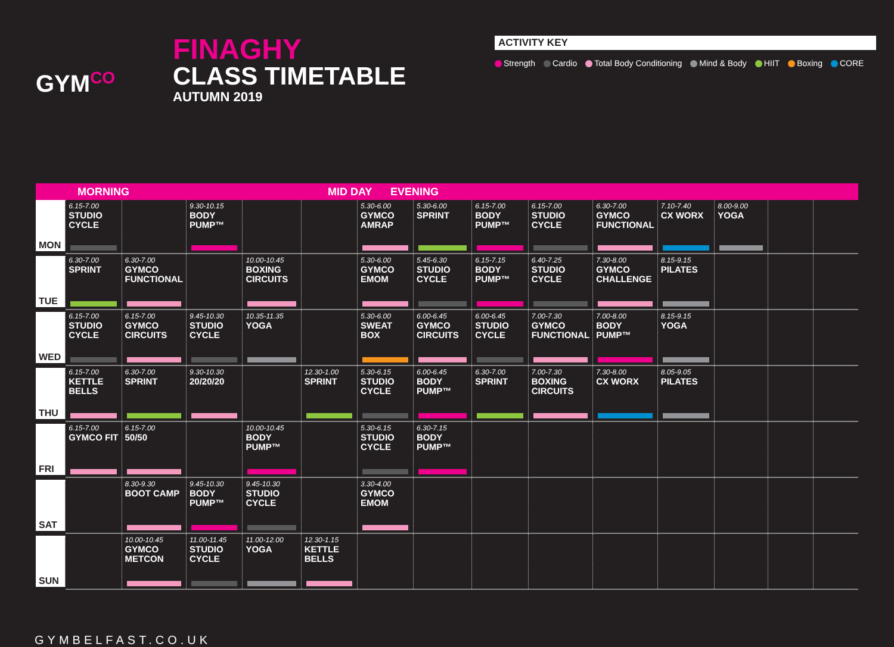GYM<sup>CO</sup>
FINAGHY
CLASS TIMETABLE
AUTUMN 2019
ACTIVITY KEY
Strength Cardio Total Body Conditioning Mind & Body HIIT Boxing CORE
MORNING MID DAY EVENING
| MON | 6.15-7.00 STUDIO CYCLE | | 9.30-10.15 BODY PUMP™ | | | 5.30-6.00 GYMCO AMRAP | 5.30-6.00 SPRINT | 6.15-7.00 BODY PUMP™ | 6.15-7.00 STUDIO CYCLE | 6.30-7.00 GYMCO FUNCTIONAL | 7.10-7.40 CX WORX | 8.00-9.00 YOGA | | |
| TUE | 6.30-7.00 SPRINT | 6.30-7.00 GYMCO FUNCTIONAL | | 10.00-10.45 BOXING CIRCUITS | | 5.30-6.00 GYMCO EMOM | 5.45-6.30 STUDIO CYCLE | 6.15-7.15 BODY PUMP™ | 6.40-7.25 STUDIO CYCLE | 7.30-8.00 GYMCO CHALLENGE | 8.15-9.15 PILATES | | | |
| WED | 6.15-7.00 STUDIO CYCLE | 6.15-7.00 GYMCO CIRCUITS | 9.45-10.30 STUDIO CYCLE | 10.35-11.35 YOGA | | 5.30-6.00 SWEAT BOX | 6.00-6.45 GYMCO CIRCUITS | 6.00-6.45 STUDIO CYCLE | 7.00-7.30 GYMCO FUNCTIONAL | 7.00-8.00 BODY PUMP™ | 8.15-9.15 YOGA | | | |
| THU | 6.15-7.00 KETTLE BELLS | 6.30-7.00 SPRINT | 9.30-10.30 20/20/20 | | 12.30-1.00 SPRINT | 5.30-6.15 STUDIO CYCLE | 6.00-6.45 BODY PUMP™ | 6.30-7.00 SPRINT | 7.00-7.30 BOXING CIRCUITS | 7.30-8.00 CX WORX | 8.05-9.05 PILATES | | | |
| FRI | 6.15-7.00 GYMCO FIT | 6.15-7.00 50/50 | | 10.00-10.45 BODY PUMP™ | | 5.30-6.15 STUDIO CYCLE | 6.30-7.15 BODY PUMP™ | | | | | | | |
| SAT | | 8.30-9.30 BOOT CAMP | 9.45-10.30 BODY PUMP™ | 9.45-10.30 STUDIO CYCLE | | 3.30-4.00 GYMCO EMOM | | | | | | | | |
| SUN | | 10.00-10.45 GYMCO METCON | 11.00-11.45 STUDIO CYCLE | 11.00-12.00 YOGA | 12.30-1.15 KETTLE BELLS | | | | | | | | | |
GYMBELFAST.CO.UK